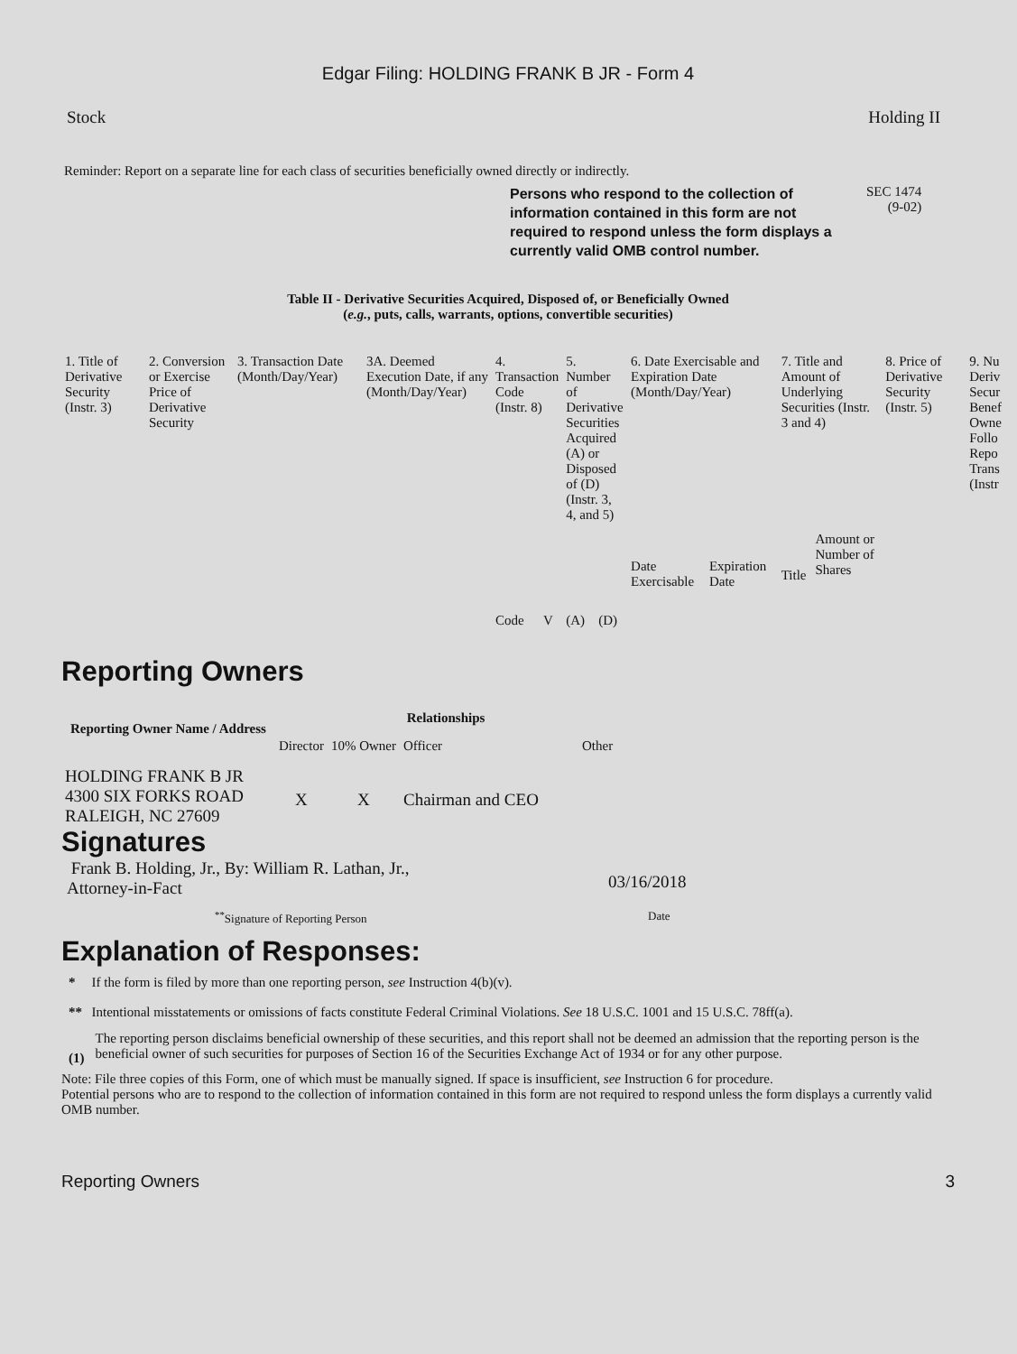Edgar Filing: HOLDING FRANK B JR - Form 4
Stock Holding II
Reminder: Report on a separate line for each class of securities beneficially owned directly or indirectly.
Persons who respond to the collection of information contained in this form are not required to respond unless the form displays a currently valid OMB control number. SEC 1474
(9-02)
Table II - Derivative Securities Acquired, Disposed of, or Beneficially Owned
(e.g., puts, calls, warrants, options, convertible securities)
| 1. Title of Derivative Security (Instr. 3) | 2. Conversion or Exercise Price of Derivative Security | 3. Transaction Date (Month/Day/Year) | 3A. Deemed Execution Date, if any (Month/Day/Year) | 4. Transaction Code (Instr. 8) | | 5. Number of Derivative Securities Acquired (A) or Disposed of (D) (Instr. 3, 4, and 5) | | 6. Date Exercisable and Expiration Date (Month/Day/Year) | | 7. Title and Amount of Underlying Securities (Instr. 3 and 4) | | 8. Price of Derivative Security (Instr. 5) | 9. Nu Deriv Secur Benef Owne Follo Repo Trans (Instr |
| | | | | Code | V | (A) | (D) | Date Exercisable | Expiration Date | Title | Amount or Number of Shares | | |
Reporting Owners
| Reporting Owner Name / Address | Relationships | | | |
| --- | --- | --- | --- | --- |
| | Director | 10% Owner | Officer | Other |
| HOLDING FRANK B JR 4300 SIX FORKS ROAD RALEIGH, NC 27609 | X | X | Chairman and CEO | |
Signatures
Frank B. Holding, Jr., By: William R. Lathan, Jr.,
Attorney-in-Fact 03/16/2018
<sup>**</sup> Signature of Reporting Person Date
Explanation of Responses:
| * | If the form is filed by more than one reporting person, see Instruction 4(b)(v). |
| ** | Intentional misstatements or omissions of facts constitute Federal Criminal Violations. See 18 U.S.C. 1001 and 15 U.S.C. 78ff(a). |
| (1) | The reporting person disclaims beneficial ownership of these securities, and this report shall not be deemed an admission that the reporting person is the beneficial owner of such securities for purposes of Section 16 of the Securities Exchange Act of 1934 or for any other purpose. |
Note: File three copies of this Form, one of which must be manually signed. If space is insufficient, see Instruction 6 for procedure.
Potential persons who are to respond to the collection of information contained in this form are not required to respond unless the form displays a currently valid OMB number.
Reporting Owners 3